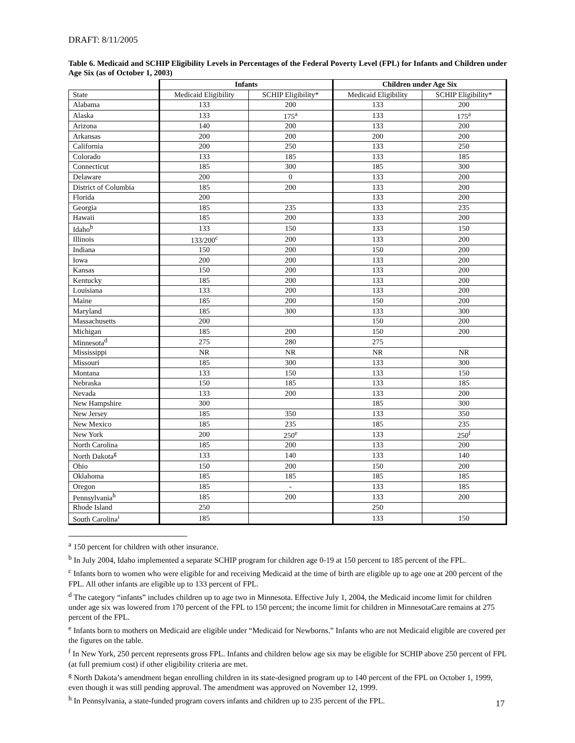DRAFT: 8/11/2005
Table 6. Medicaid and SCHIP Eligibility Levels in Percentages of the Federal Poverty Level (FPL) for Infants and Children under Age Six (as of October 1, 2003)
| | Infants | | Children under Age Six | |
| --- | --- | --- | --- | --- |
| State | Medicaid Eligibility | SCHIP Eligibility* | Medicaid Eligibility | SCHIP Eligibility* |
| Alabama | 133 | 200 | 133 | 200 |
| Alaska | 133 | 175<sup>a</sup> | 133 | 175<sup>a</sup> |
| Arizona | 140 | 200 | 133 | 200 |
| Arkansas | 200 | 200 | 200 | 200 |
| California | 200 | 250 | 133 | 250 |
| Colorado | 133 | 185 | 133 | 185 |
| Connecticut | 185 | 300 | 185 | 300 |
| Delaware | 200 | 0 | 133 | 200 |
| District of Columbia | 185 | 200 | 133 | 200 |
| Florida | 200 | | 133 | 200 |
| Georgia | 185 | 235 | 133 | 235 |
| Hawaii | 185 | 200 | 133 | 200 |
| Idaho<sup>b</sup> | 133 | 150 | 133 | 150 |
| Illinois | 133/200<sup>c</sup> | 200 | 133 | 200 |
| Indiana | 150 | 200 | 150 | 200 |
| Iowa | 200 | 200 | 133 | 200 |
| Kansas | 150 | 200 | 133 | 200 |
| Kentucky | 185 | 200 | 133 | 200 |
| Louisiana | 133 | 200 | 133 | 200 |
| Maine | 185 | 200 | 150 | 200 |
| Maryland | 185 | 300 | 133 | 300 |
| Massachusetts | 200 | | 150 | 200 |
| Michigan | 185 | 200 | 150 | 200 |
| Minnesota<sup>d</sup> | 275 | 280 | 275 | |
| Mississippi | NR | NR | NR | NR |
| Missouri | 185 | 300 | 133 | 300 |
| Montana | 133 | 150 | 133 | 150 |
| Nebraska | 150 | 185 | 133 | 185 |
| Nevada | 133 | 200 | 133 | 200 |
| New Hampshire | 300 | | 185 | 300 |
| New Jersey | 185 | 350 | 133 | 350 |
| New Mexico | 185 | 235 | 185 | 235 |
| New York | 200 | 250<sup>e</sup> | 133 | 250<sup>f</sup> |
| North Carolina | 185 | 200 | 133 | 200 |
| North Dakota<sup>g</sup> | 133 | 140 | 133 | 140 |
| Ohio | 150 | 200 | 150 | 200 |
| Oklahoma | 185 | 185 | 185 | 185 |
| Oregon | 185 | - | 133 | 185 |
| Pennsylvania<sup>h</sup> | 185 | 200 | 133 | 200 |
| Rhode Island | 250 | | 250 | |
| South Carolina<sup>i</sup> | 185 | | 133 | 150 |
<sup>a</sup> 150 percent for children with other insurance.
<sup>b</sup> In July 2004, Idaho implemented a separate SCHIP program for children age 0-19 at 150 percent to 185 percent of the FPL.
<sup>c</sup> Infants born to women who were eligible for and receiving Medicaid at the time of birth are eligible up to age one at 200 percent of the FPL. All other infants are eligible up to 133 percent of FPL.
<sup>d</sup> The category “infants” includes children up to age two in Minnesota. Effective July 1, 2004, the Medicaid income limit for children under age six was lowered from 170 percent of the FPL to 150 percent; the income limit for children in MinnesotaCare remains at 275 percent of the FPL.
<sup>e</sup> Infants born to mothers on Medicaid are eligible under “Medicaid for Newborns.” Infants who are not Medicaid eligible are covered per the figures on the table.
<sup>f</sup> In New York, 250 percent represents gross FPL. Infants and children below age six may be eligible for SCHIP above 250 percent of FPL (at full premium cost) if other eligibility criteria are met.
<sup>g</sup> North Dakota’s amendment began enrolling children in its state-designed program up to 140 percent of the FPL on October 1, 1999, even though it was still pending approval. The amendment was approved on November 12, 1999.
<sup>h</sup> In Pennsylvania, a state-funded program covers infants and children up to 235 percent of the FPL.
17